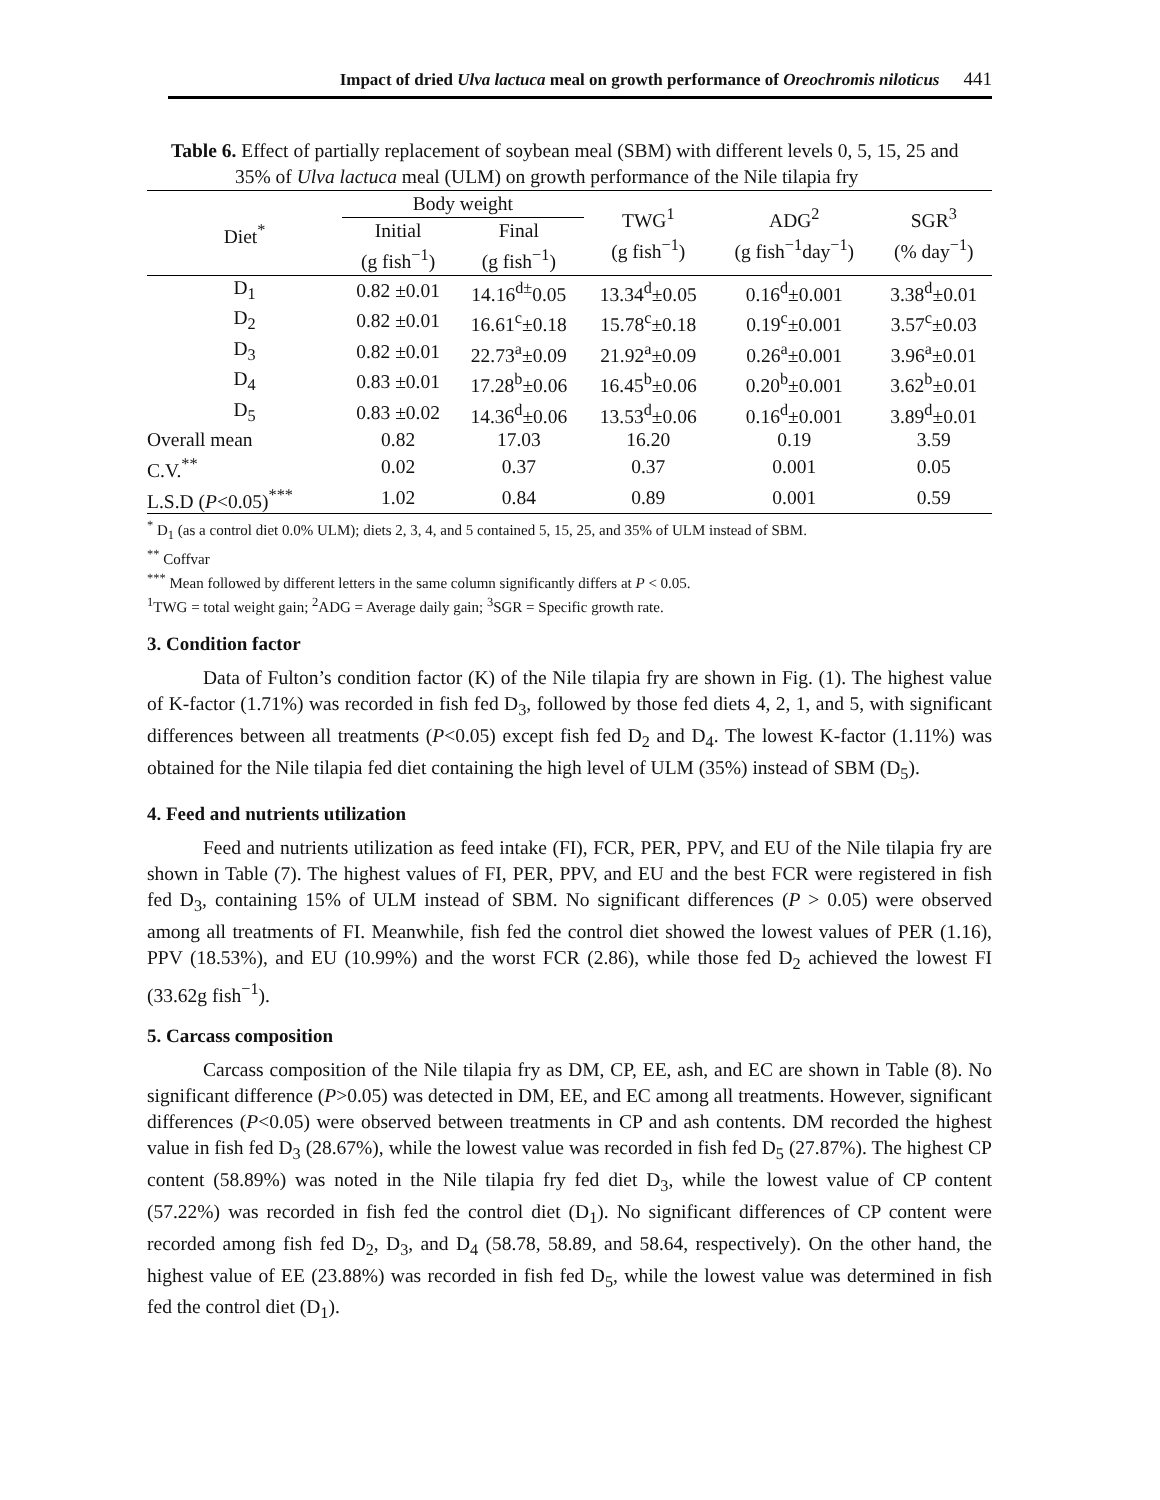Impact of dried Ulva lactuca meal on growth performance of Oreochromis niloticus 441
Table 6. Effect of partially replacement of soybean meal (SBM) with different levels 0, 5, 15, 25 and 35% of Ulva lactuca meal (ULM) on growth performance of the Nile tilapia fry
| Diet<sup>*</sup> | Body weight | | TWG<sup>1</sup> (g fish<sup>−1</sup>) | ADG<sup>2</sup> (g fish<sup>−1</sup>day<sup>−1</sup>) | SGR<sup>3</sup> (% day<sup>−1</sup>) |
| --- | --- | --- | --- | --- | --- |
| | Initial (g fish<sup>−1</sup>) | Final (g fish<sup>−1</sup>) | | | |
| D<sub>1</sub> | 0.82 ±0.01 | 14.16<sup>d±</sup>0.05 | 13.34<sup>d</sup>±0.05 | 0.16<sup>d</sup>±0.001 | 3.38<sup>d</sup>±0.01 |
| D<sub>2</sub> | 0.82 ±0.01 | 16.61<sup>c</sup>±0.18 | 15.78<sup>c</sup>±0.18 | 0.19<sup>c</sup>±0.001 | 3.57<sup>c</sup>±0.03 |
| D<sub>3</sub> | 0.82 ±0.01 | 22.73<sup>a</sup>±0.09 | 21.92<sup>a</sup>±0.09 | 0.26<sup>a</sup>±0.001 | 3.96<sup>a</sup>±0.01 |
| D<sub>4</sub> | 0.83 ±0.01 | 17.28<sup>b</sup>±0.06 | 16.45<sup>b</sup>±0.06 | 0.20<sup>b</sup>±0.001 | 3.62<sup>b</sup>±0.01 |
| D<sub>5</sub> | 0.83 ±0.02 | 14.36<sup>d</sup>±0.06 | 13.53<sup>d</sup>±0.06 | 0.16<sup>d</sup>±0.001 | 3.89<sup>d</sup>±0.01 |
| Overall mean | 0.82 | 17.03 | 16.20 | 0.19 | 3.59 |
| C.V.<sup>**</sup> | 0.02 | 0.37 | 0.37 | 0.001 | 0.05 |
| L.S.D ( P <0.05)<sup>***</sup> | 1.02 | 0.84 | 0.89 | 0.001 | 0.59 |
<sup>*</sup> D<sub>1</sub> (as a control diet 0.0% ULM); diets 2, 3, 4, and 5 contained 5, 15, 25, and 35% of ULM instead of SBM.
<sup>**</sup> Coffvar
<sup>***</sup> Mean followed by different letters in the same column significantly differs at P < 0.05.
<sup>1</sup> TWG = total weight gain; <sup>2</sup>ADG = Average daily gain; <sup>3</sup>SGR = Specific growth rate.
3. Condition factor
Data of Fulton’s condition factor (K) of the Nile tilapia fry are shown in Fig. (1). The highest value of K-factor (1.71%) was recorded in fish fed D<sub>3</sub>, followed by those fed diets 4, 2, 1, and 5, with significant differences between all treatments (P<0.05) except fish fed D<sub>2</sub> and D<sub>4</sub>. The lowest K-factor (1.11%) was obtained for the Nile tilapia fed diet containing the high level of ULM (35%) instead of SBM (D<sub>5</sub>).
4. Feed and nutrients utilization
Feed and nutrients utilization as feed intake (FI), FCR, PER, PPV, and EU of the Nile tilapia fry are shown in Table (7). The highest values of FI, PER, PPV, and EU and the best FCR were registered in fish fed D<sub>3</sub>, containing 15% of ULM instead of SBM. No significant differences (P > 0.05) were observed among all treatments of FI. Meanwhile, fish fed the control diet showed the lowest values of PER (1.16), PPV (18.53%), and EU (10.99%) and the worst FCR (2.86), while those fed D<sub>2</sub> achieved the lowest FI (33.62g fish<sup>−1</sup>).
5. Carcass composition
Carcass composition of the Nile tilapia fry as DM, CP, EE, ash, and EC are shown in Table (8). No significant difference (P>0.05) was detected in DM, EE, and EC among all treatments. However, significant differences (P<0.05) were observed between treatments in CP and ash contents. DM recorded the highest value in fish fed D<sub>3</sub> (28.67%), while the lowest value was recorded in fish fed D<sub>5</sub> (27.87%). The highest CP content (58.89%) was noted in the Nile tilapia fry fed diet D<sub>3</sub>, while the lowest value of CP content (57.22%) was recorded in fish fed the control diet (D<sub>1</sub>). No significant differences of CP content were recorded among fish fed D<sub>2</sub>, D<sub>3</sub>, and D<sub>4</sub> (58.78, 58.89, and 58.64, respectively). On the other hand, the highest value of EE (23.88%) was recorded in fish fed D<sub>5</sub>, while the lowest value was determined in fish fed the control diet (D<sub>1</sub>).